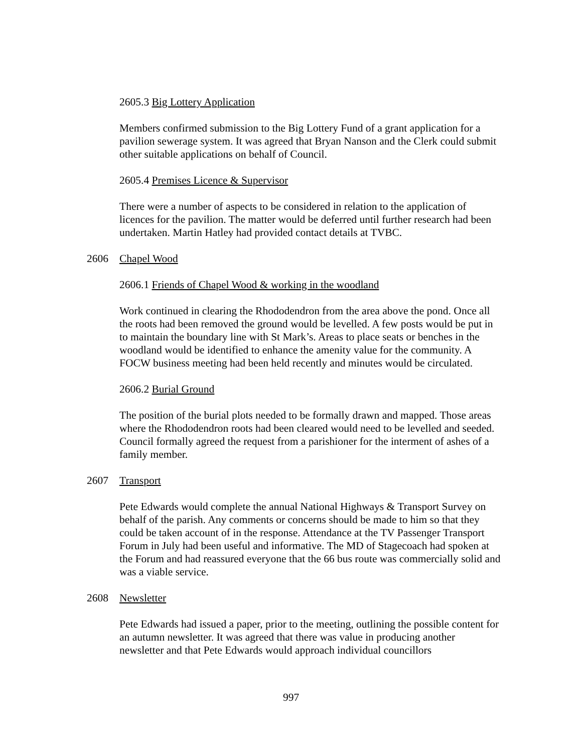2605.3 Big Lottery Application
Members confirmed submission to the Big Lottery Fund of a grant application for a pavilion sewerage system. It was agreed that Bryan Nanson and the Clerk could submit other suitable applications on behalf of Council.
2605.4 Premises Licence & Supervisor
There were a number of aspects to be considered in relation to the application of licences for the pavilion. The matter would be deferred until further research had been undertaken. Martin Hatley had provided contact details at TVBC.
2606 Chapel Wood
2606.1 Friends of Chapel Wood & working in the woodland
Work continued in clearing the Rhododendron from the area above the pond. Once all the roots had been removed the ground would be levelled. A few posts would be put in to maintain the boundary line with St Mark’s. Areas to place seats or benches in the woodland would be identified to enhance the amenity value for the community. A FOCW business meeting had been held recently and minutes would be circulated.
2606.2 Burial Ground
The position of the burial plots needed to be formally drawn and mapped. Those areas where the Rhododendron roots had been cleared would need to be levelled and seeded. Council formally agreed the request from a parishioner for the interment of ashes of a family member.
2607 Transport
Pete Edwards would complete the annual National Highways & Transport Survey on behalf of the parish. Any comments or concerns should be made to him so that they could be taken account of in the response. Attendance at the TV Passenger Transport Forum in July had been useful and informative. The MD of Stagecoach had spoken at the Forum and had reassured everyone that the 66 bus route was commercially solid and was a viable service.
2608 Newsletter
Pete Edwards had issued a paper, prior to the meeting, outlining the possible content for an autumn newsletter. It was agreed that there was value in producing another newsletter and that Pete Edwards would approach individual councillors
997